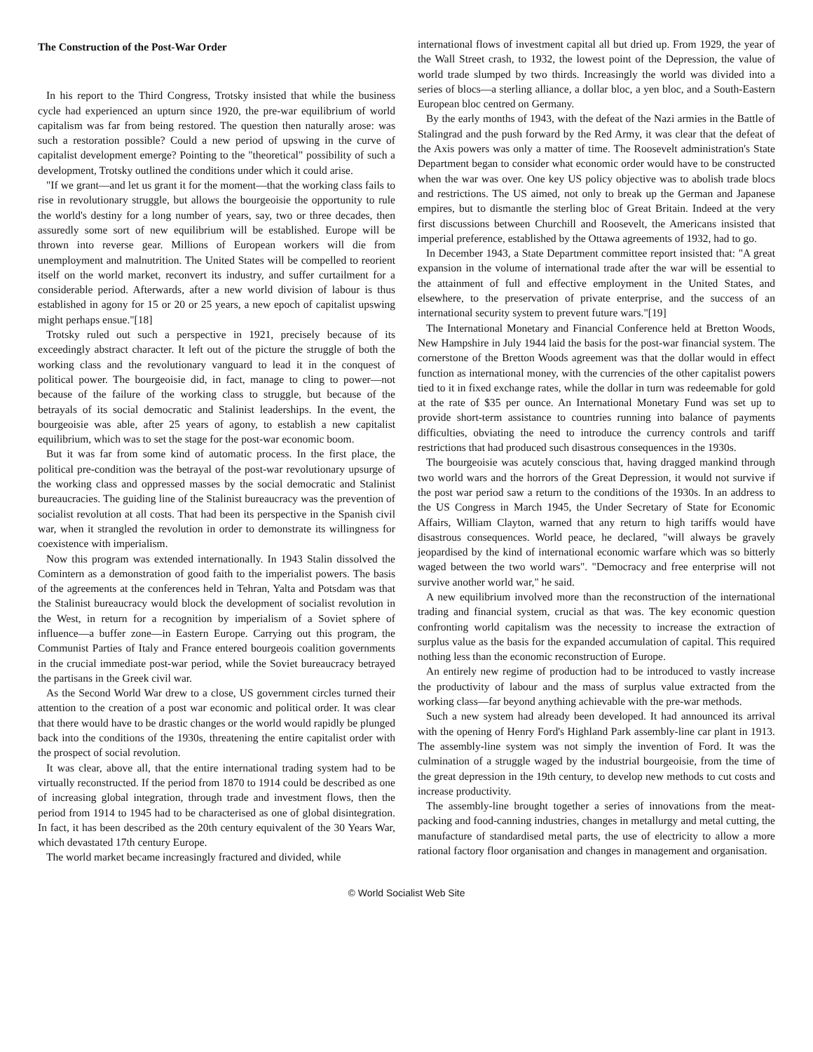The Construction of the Post-War Order
In his report to the Third Congress, Trotsky insisted that while the business cycle had experienced an upturn since 1920, the pre-war equilibrium of world capitalism was far from being restored. The question then naturally arose: was such a restoration possible? Could a new period of upswing in the curve of capitalist development emerge? Pointing to the "theoretical" possibility of such a development, Trotsky outlined the conditions under which it could arise.
"If we grant—and let us grant it for the moment—that the working class fails to rise in revolutionary struggle, but allows the bourgeoisie the opportunity to rule the world's destiny for a long number of years, say, two or three decades, then assuredly some sort of new equilibrium will be established. Europe will be thrown into reverse gear. Millions of European workers will die from unemployment and malnutrition. The United States will be compelled to reorient itself on the world market, reconvert its industry, and suffer curtailment for a considerable period. Afterwards, after a new world division of labour is thus established in agony for 15 or 20 or 25 years, a new epoch of capitalist upswing might perhaps ensue."[18]
Trotsky ruled out such a perspective in 1921, precisely because of its exceedingly abstract character. It left out of the picture the struggle of both the working class and the revolutionary vanguard to lead it in the conquest of political power. The bourgeoisie did, in fact, manage to cling to power—not because of the failure of the working class to struggle, but because of the betrayals of its social democratic and Stalinist leaderships. In the event, the bourgeoisie was able, after 25 years of agony, to establish a new capitalist equilibrium, which was to set the stage for the post-war economic boom.
But it was far from some kind of automatic process. In the first place, the political pre-condition was the betrayal of the post-war revolutionary upsurge of the working class and oppressed masses by the social democratic and Stalinist bureaucracies. The guiding line of the Stalinist bureaucracy was the prevention of socialist revolution at all costs. That had been its perspective in the Spanish civil war, when it strangled the revolution in order to demonstrate its willingness for coexistence with imperialism.
Now this program was extended internationally. In 1943 Stalin dissolved the Comintern as a demonstration of good faith to the imperialist powers. The basis of the agreements at the conferences held in Tehran, Yalta and Potsdam was that the Stalinist bureaucracy would block the development of socialist revolution in the West, in return for a recognition by imperialism of a Soviet sphere of influence—a buffer zone—in Eastern Europe. Carrying out this program, the Communist Parties of Italy and France entered bourgeois coalition governments in the crucial immediate post-war period, while the Soviet bureaucracy betrayed the partisans in the Greek civil war.
As the Second World War drew to a close, US government circles turned their attention to the creation of a post war economic and political order. It was clear that there would have to be drastic changes or the world would rapidly be plunged back into the conditions of the 1930s, threatening the entire capitalist order with the prospect of social revolution.
It was clear, above all, that the entire international trading system had to be virtually reconstructed. If the period from 1870 to 1914 could be described as one of increasing global integration, through trade and investment flows, then the period from 1914 to 1945 had to be characterised as one of global disintegration. In fact, it has been described as the 20th century equivalent of the 30 Years War, which devastated 17th century Europe.
The world market became increasingly fractured and divided, while
international flows of investment capital all but dried up. From 1929, the year of the Wall Street crash, to 1932, the lowest point of the Depression, the value of world trade slumped by two thirds. Increasingly the world was divided into a series of blocs—a sterling alliance, a dollar bloc, a yen bloc, and a South-Eastern European bloc centred on Germany.
By the early months of 1943, with the defeat of the Nazi armies in the Battle of Stalingrad and the push forward by the Red Army, it was clear that the defeat of the Axis powers was only a matter of time. The Roosevelt administration's State Department began to consider what economic order would have to be constructed when the war was over. One key US policy objective was to abolish trade blocs and restrictions. The US aimed, not only to break up the German and Japanese empires, but to dismantle the sterling bloc of Great Britain. Indeed at the very first discussions between Churchill and Roosevelt, the Americans insisted that imperial preference, established by the Ottawa agreements of 1932, had to go.
In December 1943, a State Department committee report insisted that: "A great expansion in the volume of international trade after the war will be essential to the attainment of full and effective employment in the United States, and elsewhere, to the preservation of private enterprise, and the success of an international security system to prevent future wars."[19]
The International Monetary and Financial Conference held at Bretton Woods, New Hampshire in July 1944 laid the basis for the post-war financial system. The cornerstone of the Bretton Woods agreement was that the dollar would in effect function as international money, with the currencies of the other capitalist powers tied to it in fixed exchange rates, while the dollar in turn was redeemable for gold at the rate of $35 per ounce. An International Monetary Fund was set up to provide short-term assistance to countries running into balance of payments difficulties, obviating the need to introduce the currency controls and tariff restrictions that had produced such disastrous consequences in the 1930s.
The bourgeoisie was acutely conscious that, having dragged mankind through two world wars and the horrors of the Great Depression, it would not survive if the post war period saw a return to the conditions of the 1930s. In an address to the US Congress in March 1945, the Under Secretary of State for Economic Affairs, William Clayton, warned that any return to high tariffs would have disastrous consequences. World peace, he declared, "will always be gravely jeopardised by the kind of international economic warfare which was so bitterly waged between the two world wars". "Democracy and free enterprise will not survive another world war," he said.
A new equilibrium involved more than the reconstruction of the international trading and financial system, crucial as that was. The key economic question confronting world capitalism was the necessity to increase the extraction of surplus value as the basis for the expanded accumulation of capital. This required nothing less than the economic reconstruction of Europe.
An entirely new regime of production had to be introduced to vastly increase the productivity of labour and the mass of surplus value extracted from the working class—far beyond anything achievable with the pre-war methods.
Such a new system had already been developed. It had announced its arrival with the opening of Henry Ford's Highland Park assembly-line car plant in 1913. The assembly-line system was not simply the invention of Ford. It was the culmination of a struggle waged by the industrial bourgeoisie, from the time of the great depression in the 19th century, to develop new methods to cut costs and increase productivity.
The assembly-line brought together a series of innovations from the meat-packing and food-canning industries, changes in metallurgy and metal cutting, the manufacture of standardised metal parts, the use of electricity to allow a more rational factory floor organisation and changes in management and organisation.
© World Socialist Web Site